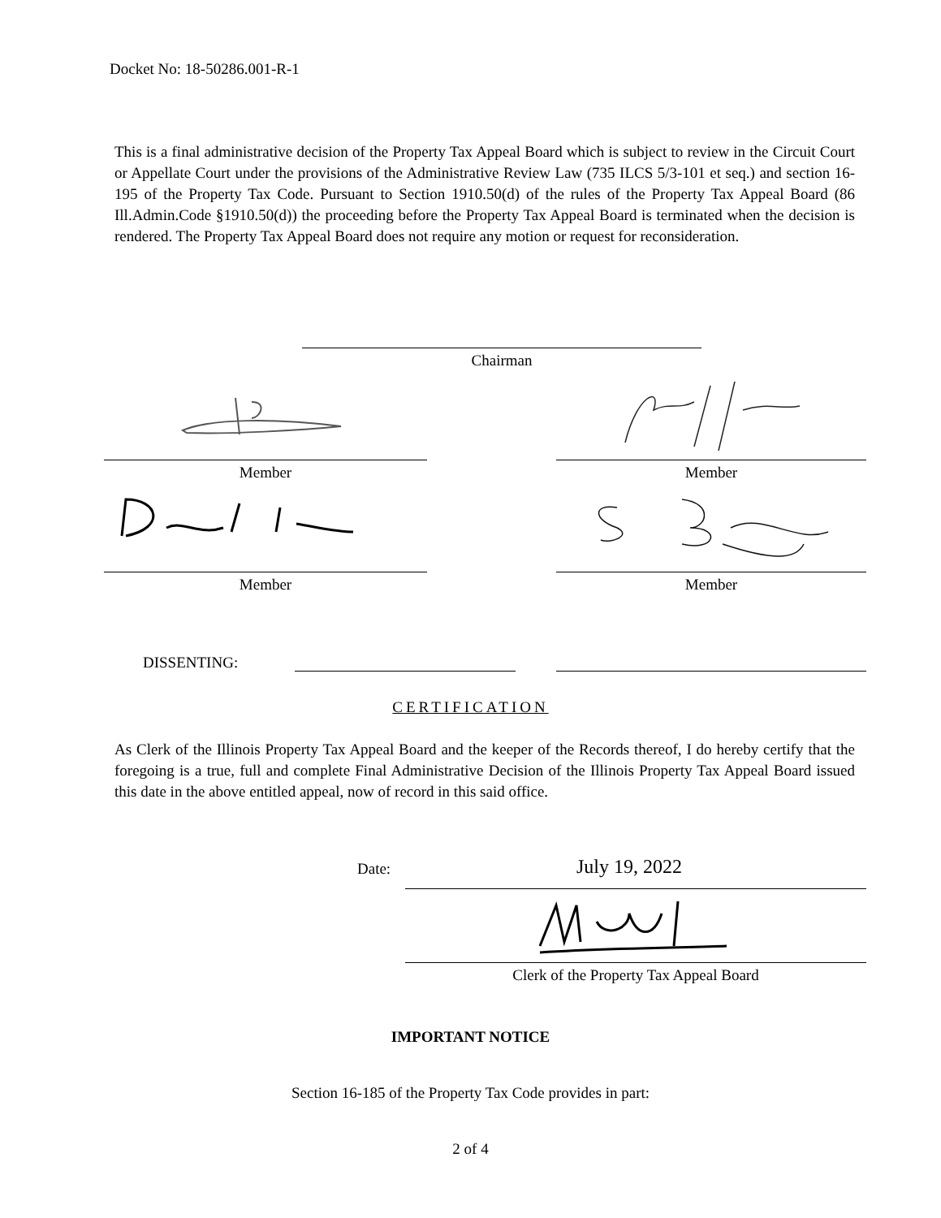Docket No: 18-50286.001-R-1
This is a final administrative decision of the Property Tax Appeal Board which is subject to review in the Circuit Court or Appellate Court under the provisions of the Administrative Review Law (735 ILCS 5/3-101 et seq.) and section 16-195 of the Property Tax Code. Pursuant to Section 1910.50(d) of the rules of the Property Tax Appeal Board (86 Ill.Admin.Code §1910.50(d)) the proceeding before the Property Tax Appeal Board is terminated when the decision is rendered. The Property Tax Appeal Board does not require any motion or request for reconsideration.
Chairman
Member Member
Member Member
DISSENTING:
CERTIFICATION
As Clerk of the Illinois Property Tax Appeal Board and the keeper of the Records thereof, I do hereby certify that the foregoing is a true, full and complete Final Administrative Decision of the Illinois Property Tax Appeal Board issued this date in the above entitled appeal, now of record in this said office.
Date: July 19, 2022
Clerk of the Property Tax Appeal Board
IMPORTANT NOTICE
Section 16-185 of the Property Tax Code provides in part:
2 of 4